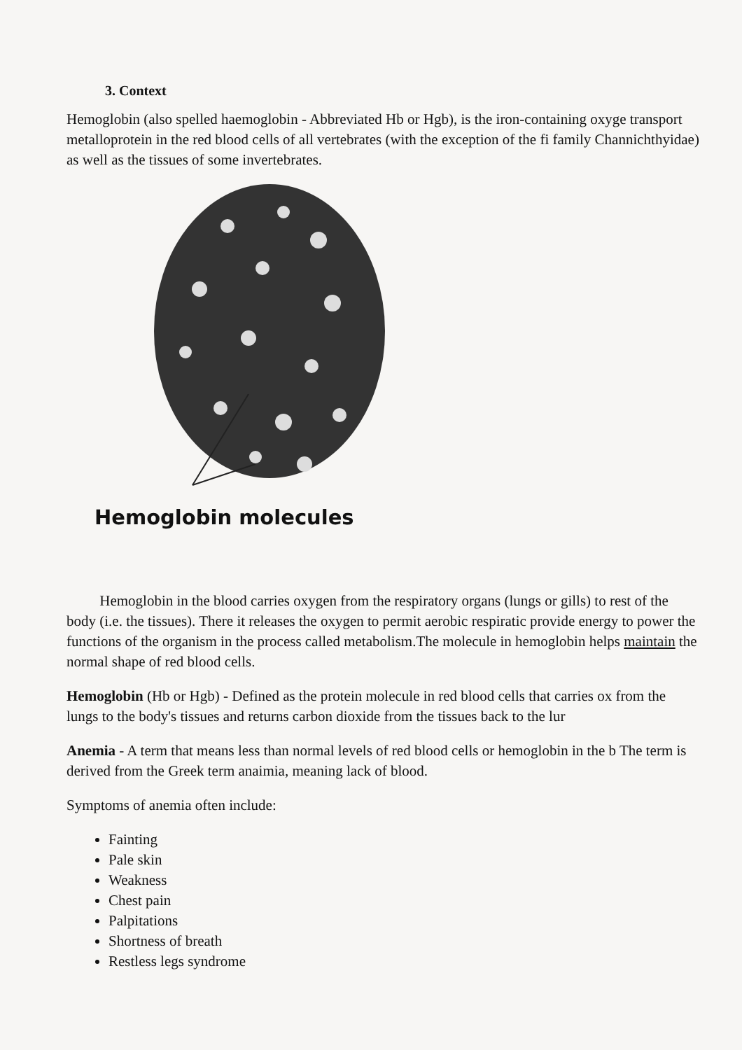3. Context
Hemoglobin (also spelled haemoglobin - Abbreviated Hb or Hgb), is the iron-containing oxyge transport metalloprotein in the red blood cells of all vertebrates (with the exception of the fi family Channichthyidae) as well as the tissues of some invertebrates.
Hemoglobin molecules
Hemoglobin in the blood carries oxygen from the respiratory organs (lungs or gills) to rest of the body (i.e. the tissues). There it releases the oxygen to permit aerobic respiratic provide energy to power the functions of the organism in the process called metabolism.The molecule in hemoglobin helps maintain the normal shape of red blood cells.
Hemoglobin (Hb or Hgb) - Defined as the protein molecule in red blood cells that carries ox from the lungs to the body's tissues and returns carbon dioxide from the tissues back to the lur
Anemia - A term that means less than normal levels of red blood cells or hemoglobin in the b The term is derived from the Greek term anaimia, meaning lack of blood.
Symptoms of anemia often include:
Fainting
Pale skin
Weakness
Chest pain
Palpitations
Shortness of breath
Restless legs syndrome